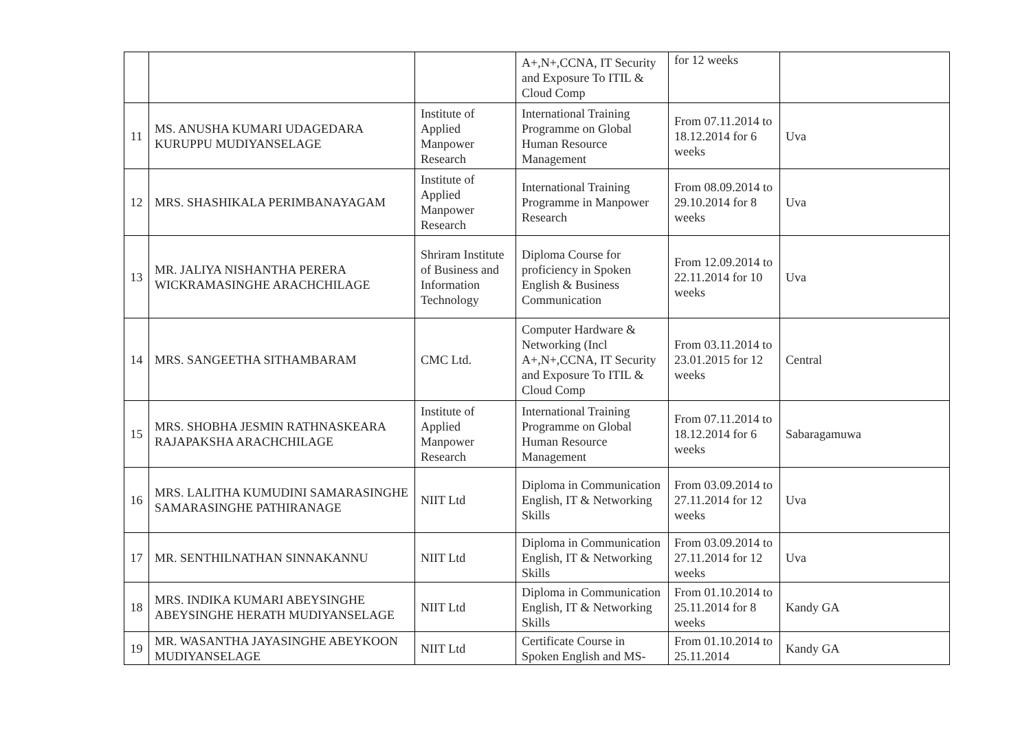| | | | A+,N+,CCNA, IT Security and Exposure To ITIL & Cloud Comp | for 12 weeks | |
| 11 | MS. ANUSHA KUMARI UDAGEDARA KURUPPU MUDIYANSELAGE | Institute of Applied Manpower Research | International Training Programme on Global Human Resource Management | From 07.11.2014 to 18.12.2014 for 6 weeks | Uva |
| 12 | MRS. SHASHIKALA PERIMBANAYAGAM | Institute of Applied Manpower Research | International Training Programme in Manpower Research | From 08.09.2014 to 29.10.2014 for 8 weeks | Uva |
| 13 | MR. JALIYA NISHANTHA PERERA WICKRAMASINGHE ARACHCHILAGE | Shriram Institute of Business and Information Technology | Diploma Course for proficiency in Spoken English & Business Communication | From 12.09.2014 to 22.11.2014 for 10 weeks | Uva |
| 14 | MRS. SANGEETHA SITHAMBARAM | CMC Ltd. | Computer Hardware & Networking (Incl A+,N+,CCNA, IT Security and Exposure To ITIL & Cloud Comp | From 03.11.2014 to 23.01.2015 for 12 weeks | Central |
| 15 | MRS. SHOBHA JESMIN RATHNASKEARA RAJAPAKSHA ARACHCHILAGE | Institute of Applied Manpower Research | International Training Programme on Global Human Resource Management | From 07.11.2014 to 18.12.2014 for 6 weeks | Sabaragamuwa |
| 16 | MRS. LALITHA KUMUDINI SAMARASINGHE SAMARASINGHE PATHIRANAGE | NIIT Ltd | Diploma in Communication English, IT & Networking Skills | From 03.09.2014 to 27.11.2014 for 12 weeks | Uva |
| 17 | MR. SENTHILNATHAN SINNAKANNU | NIIT Ltd | Diploma in Communication English, IT & Networking Skills | From 03.09.2014 to 27.11.2014 for 12 weeks | Uva |
| 18 | MRS. INDIKA KUMARI ABEYSINGHE ABEYSINGHE HERATH MUDIYANSELAGE | NIIT Ltd | Diploma in Communication English, IT & Networking Skills | From 01.10.2014 to 25.11.2014 for 8 weeks | Kandy GA |
| 19 | MR. WASANTHA JAYASINGHE ABEYKOON MUDIYANSELAGE | NIIT Ltd | Certificate Course in Spoken English and MS- | From 01.10.2014 to 25.11.2014 | Kandy GA |